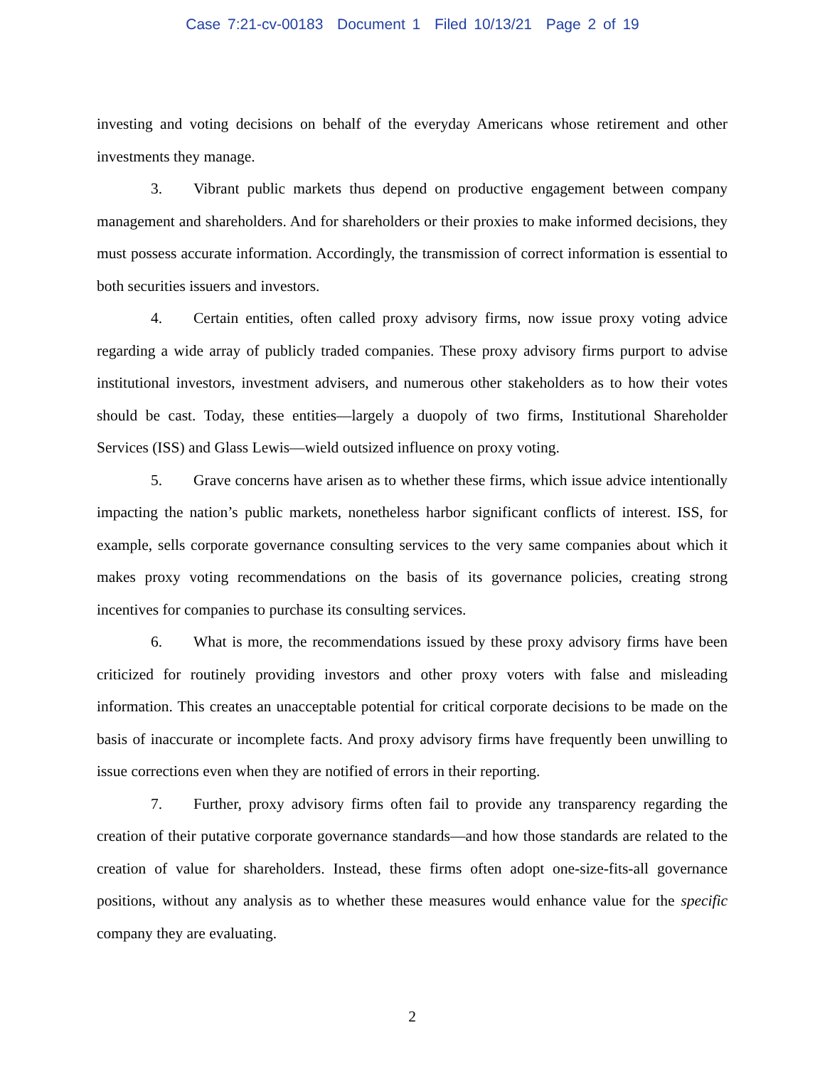Case 7:21-cv-00183 Document 1 Filed 10/13/21 Page 2 of 19
investing and voting decisions on behalf of the everyday Americans whose retirement and other investments they manage.
3. Vibrant public markets thus depend on productive engagement between company management and shareholders. And for shareholders or their proxies to make informed decisions, they must possess accurate information. Accordingly, the transmission of correct information is essential to both securities issuers and investors.
4. Certain entities, often called proxy advisory firms, now issue proxy voting advice regarding a wide array of publicly traded companies. These proxy advisory firms purport to advise institutional investors, investment advisers, and numerous other stakeholders as to how their votes should be cast. Today, these entities—largely a duopoly of two firms, Institutional Shareholder Services (ISS) and Glass Lewis—wield outsized influence on proxy voting.
5. Grave concerns have arisen as to whether these firms, which issue advice intentionally impacting the nation’s public markets, nonetheless harbor significant conflicts of interest. ISS, for example, sells corporate governance consulting services to the very same companies about which it makes proxy voting recommendations on the basis of its governance policies, creating strong incentives for companies to purchase its consulting services.
6. What is more, the recommendations issued by these proxy advisory firms have been criticized for routinely providing investors and other proxy voters with false and misleading information. This creates an unacceptable potential for critical corporate decisions to be made on the basis of inaccurate or incomplete facts. And proxy advisory firms have frequently been unwilling to issue corrections even when they are notified of errors in their reporting.
7. Further, proxy advisory firms often fail to provide any transparency regarding the creation of their putative corporate governance standards—and how those standards are related to the creation of value for shareholders. Instead, these firms often adopt one-size-fits-all governance positions, without any analysis as to whether these measures would enhance value for the specific company they are evaluating.
2